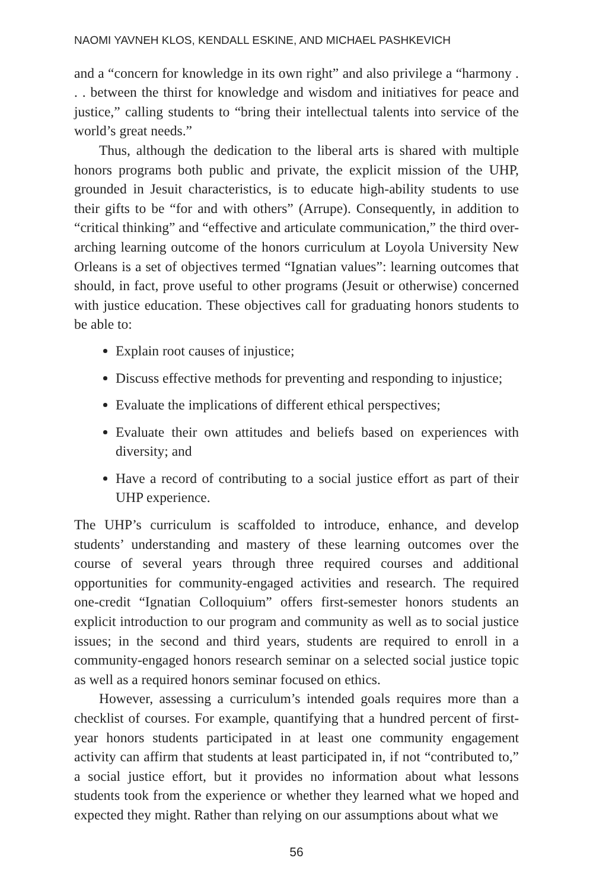NAOMI YAVNEH KLOS, KENDALL ESKINE, AND MICHAEL PASHKEVICH
and a “concern for knowledge in its own right” and also privilege a “harmony . . . between the thirst for knowledge and wisdom and initiatives for peace and justice,” calling students to “bring their intellectual talents into service of the world’s great needs.”
Thus, although the dedication to the liberal arts is shared with multiple honors programs both public and private, the explicit mission of the UHP, grounded in Jesuit characteristics, is to educate high-ability students to use their gifts to be “for and with others” (Arrupe). Consequently, in addition to “critical thinking” and “effective and articulate communication,” the third over-arching learning outcome of the honors curriculum at Loyola University New Orleans is a set of objectives termed “Ignatian values”: learning outcomes that should, in fact, prove useful to other programs (Jesuit or otherwise) concerned with justice education. These objectives call for graduating honors students to be able to:
Explain root causes of injustice;
Discuss effective methods for preventing and responding to injustice;
Evaluate the implications of different ethical perspectives;
Evaluate their own attitudes and beliefs based on experiences with diversity; and
Have a record of contributing to a social justice effort as part of their UHP experience.
The UHP’s curriculum is scaffolded to introduce, enhance, and develop students’ understanding and mastery of these learning outcomes over the course of several years through three required courses and additional opportunities for community-engaged activities and research. The required one-credit “Ignatian Colloquium” offers first-semester honors students an explicit introduction to our program and community as well as to social justice issues; in the second and third years, students are required to enroll in a community-engaged honors research seminar on a selected social justice topic as well as a required honors seminar focused on ethics.
However, assessing a curriculum’s intended goals requires more than a checklist of courses. For example, quantifying that a hundred percent of first-year honors students participated in at least one community engagement activity can affirm that students at least participated in, if not “contributed to,” a social justice effort, but it provides no information about what lessons students took from the experience or whether they learned what we hoped and expected they might. Rather than relying on our assumptions about what we
56